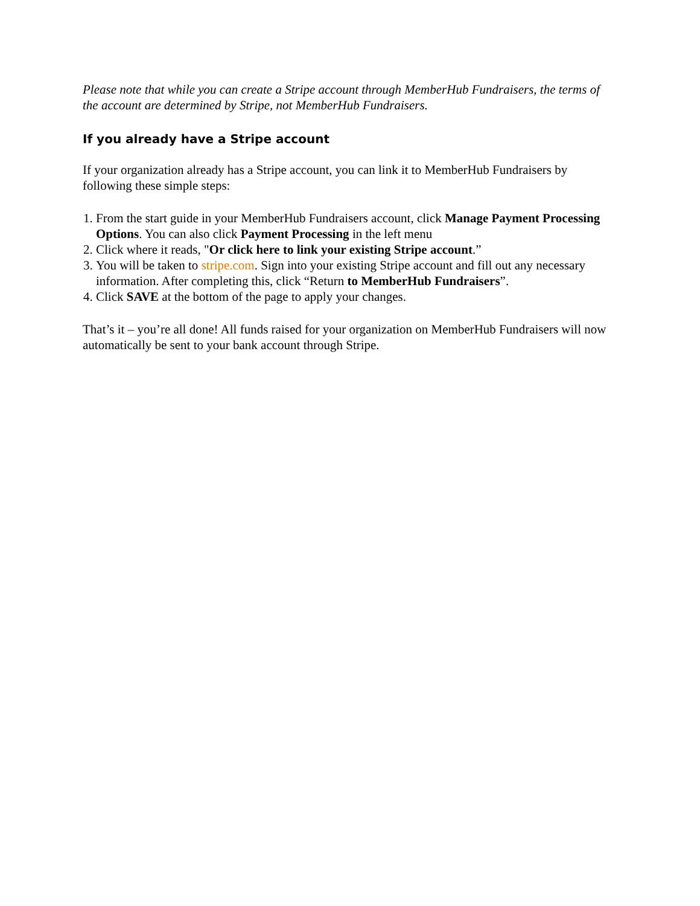Please note that while you can create a Stripe account through MemberHub Fundraisers, the terms of the account are determined by Stripe, not MemberHub Fundraisers.
If you already have a Stripe account
If your organization already has a Stripe account, you can link it to MemberHub Fundraisers by following these simple steps:
1. From the start guide in your MemberHub Fundraisers account, click Manage Payment Processing Options. You can also click Payment Processing in the left menu
2. Click where it reads, "Or click here to link your existing Stripe account.”
3. You will be taken to stripe.com. Sign into your existing Stripe account and fill out any necessary information. After completing this, click “Return to MemberHub Fundraisers”.
4. Click SAVE at the bottom of the page to apply your changes.
That’s it – you’re all done! All funds raised for your organization on MemberHub Fundraisers will now automatically be sent to your bank account through Stripe.